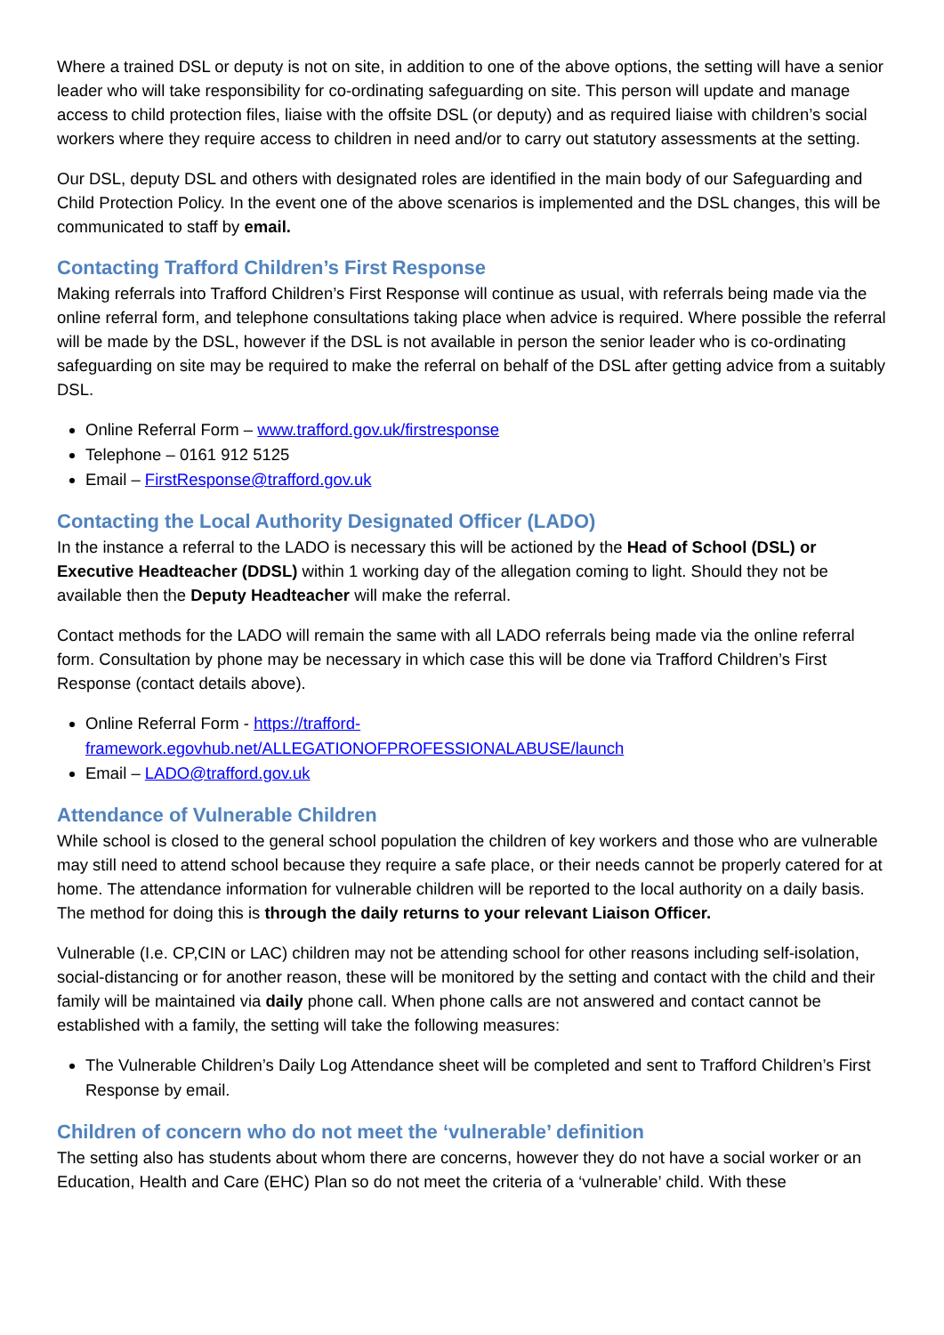Where a trained DSL or deputy is not on site, in addition to one of the above options, the setting will have a senior leader who will take responsibility for co-ordinating safeguarding on site. This person will update and manage access to child protection files, liaise with the offsite DSL (or deputy) and as required liaise with children’s social workers where they require access to children in need and/or to carry out statutory assessments at the setting.
Our DSL, deputy DSL and others with designated roles are identified in the main body of our Safeguarding and Child Protection Policy. In the event one of the above scenarios is implemented and the DSL changes, this will be communicated to staff by email.
Contacting Trafford Children’s First Response
Making referrals into Trafford Children’s First Response will continue as usual, with referrals being made via the online referral form, and telephone consultations taking place when advice is required. Where possible the referral will be made by the DSL, however if the DSL is not available in person the senior leader who is co-ordinating safeguarding on site may be required to make the referral on behalf of the DSL after getting advice from a suitably DSL.
Online Referral Form – www.trafford.gov.uk/firstresponse
Telephone – 0161 912 5125
Email – FirstResponse@trafford.gov.uk
Contacting the Local Authority Designated Officer (LADO)
In the instance a referral to the LADO is necessary this will be actioned by the Head of School (DSL) or Executive Headteacher (DDSL) within 1 working day of the allegation coming to light. Should they not be available then the Deputy Headteacher will make the referral.
Contact methods for the LADO will remain the same with all LADO referrals being made via the online referral form. Consultation by phone may be necessary in which case this will be done via Trafford Children’s First Response (contact details above).
Online Referral Form - https://trafford-framework.egovhub.net/ALLEGATIONOFPROFESSIONALABUSE/launch
Email – LADO@trafford.gov.uk
Attendance of Vulnerable Children
While school is closed to the general school population the children of key workers and those who are vulnerable may still need to attend school because they require a safe place, or their needs cannot be properly catered for at home. The attendance information for vulnerable children will be reported to the local authority on a daily basis. The method for doing this is through the daily returns to your relevant Liaison Officer.
Vulnerable (I.e. CP,CIN or LAC) children may not be attending school for other reasons including self-isolation, social-distancing or for another reason, these will be monitored by the setting and contact with the child and their family will be maintained via daily phone call. When phone calls are not answered and contact cannot be established with a family, the setting will take the following measures:
The Vulnerable Children’s Daily Log Attendance sheet will be completed and sent to Trafford Children’s First Response by email.
Children of concern who do not meet the ‘vulnerable’ definition
The setting also has students about whom there are concerns, however they do not have a social worker or an Education, Health and Care (EHC) Plan so do not meet the criteria of a ‘vulnerable’ child. With these